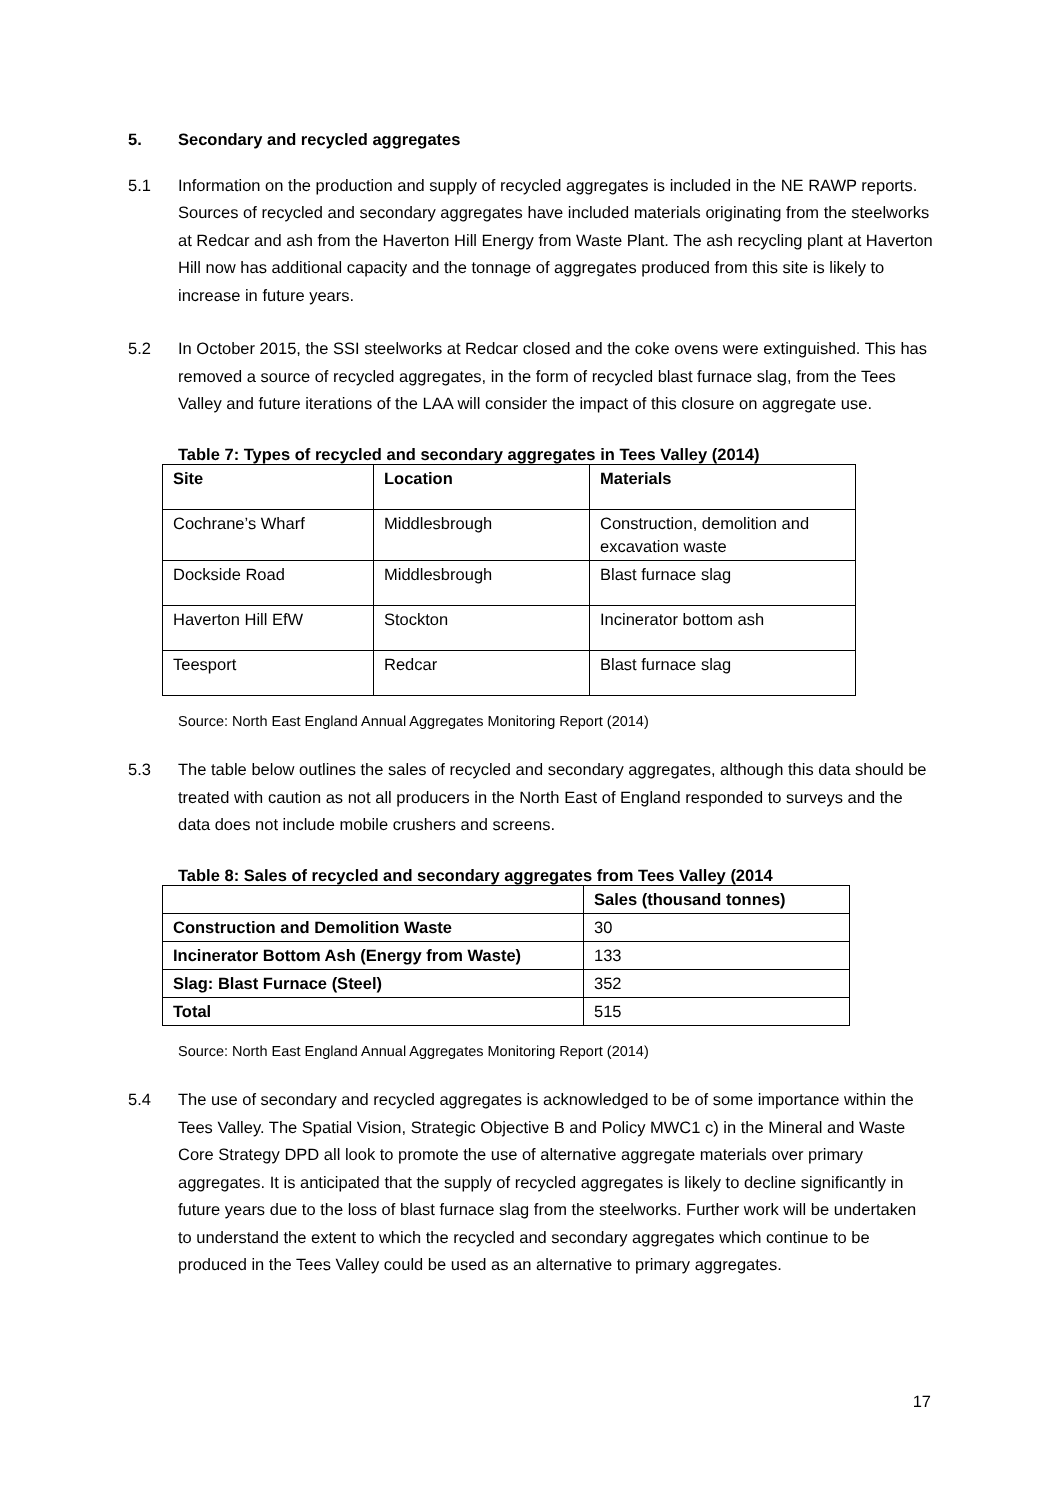5. Secondary and recycled aggregates
5.1 Information on the production and supply of recycled aggregates is included in the NE RAWP reports. Sources of recycled and secondary aggregates have included materials originating from the steelworks at Redcar and ash from the Haverton Hill Energy from Waste Plant. The ash recycling plant at Haverton Hill now has additional capacity and the tonnage of aggregates produced from this site is likely to increase in future years.
5.2 In October 2015, the SSI steelworks at Redcar closed and the coke ovens were extinguished. This has removed a source of recycled aggregates, in the form of recycled blast furnace slag, from the Tees Valley and future iterations of the LAA will consider the impact of this closure on aggregate use.
Table 7: Types of recycled and secondary aggregates in Tees Valley (2014)
| Site | Location | Materials |
| --- | --- | --- |
| Cochrane’s Wharf | Middlesbrough | Construction, demolition and excavation waste |
| Dockside Road | Middlesbrough | Blast furnace slag |
| Haverton Hill EfW | Stockton | Incinerator bottom ash |
| Teesport | Redcar | Blast furnace slag |
Source: North East England Annual Aggregates Monitoring Report (2014)
5.3 The table below outlines the sales of recycled and secondary aggregates, although this data should be treated with caution as not all producers in the North East of England responded to surveys and the data does not include mobile crushers and screens.
Table 8: Sales of recycled and secondary aggregates from Tees Valley (2014
| | Sales (thousand tonnes) |
| --- | --- |
| Construction and Demolition Waste | 30 |
| Incinerator Bottom Ash (Energy from Waste) | 133 |
| Slag: Blast Furnace (Steel) | 352 |
| Total | 515 |
Source: North East England Annual Aggregates Monitoring Report (2014)
5.4 The use of secondary and recycled aggregates is acknowledged to be of some importance within the Tees Valley. The Spatial Vision, Strategic Objective B and Policy MWC1 c) in the Mineral and Waste Core Strategy DPD all look to promote the use of alternative aggregate materials over primary aggregates. It is anticipated that the supply of recycled aggregates is likely to decline significantly in future years due to the loss of blast furnace slag from the steelworks. Further work will be undertaken to understand the extent to which the recycled and secondary aggregates which continue to be produced in the Tees Valley could be used as an alternative to primary aggregates.
17